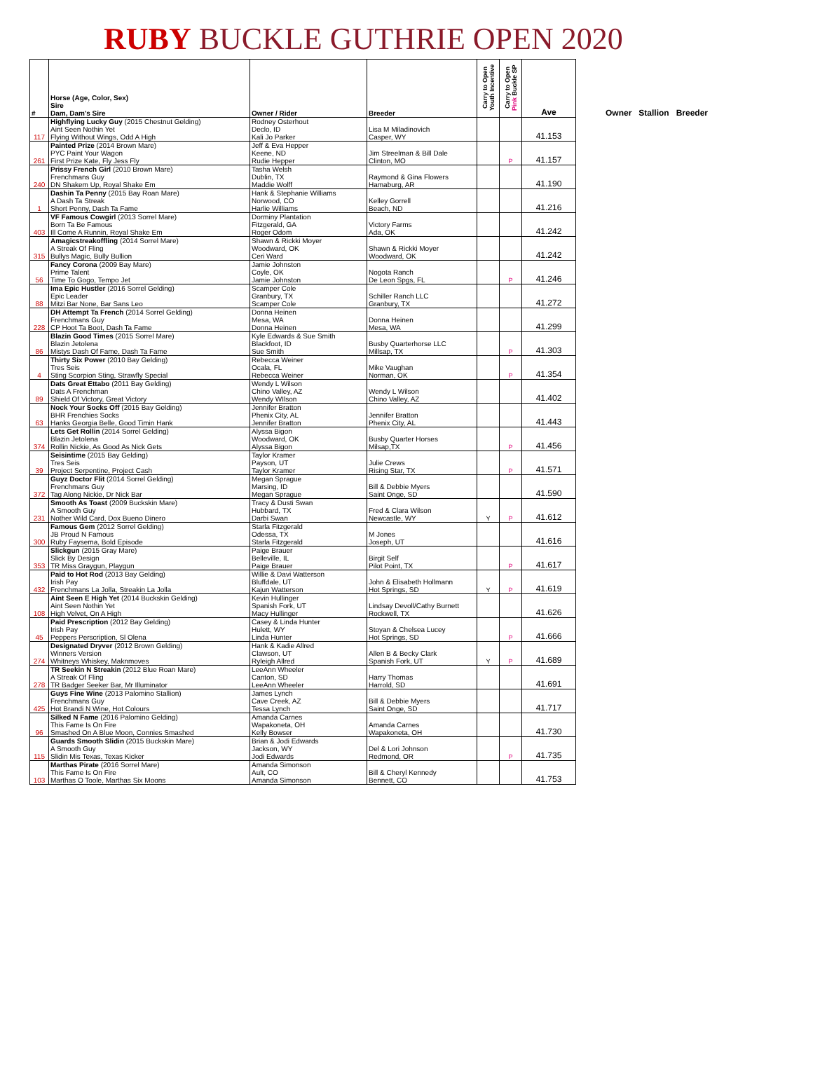RUBY BUCKLE GUTHRIE OPEN 2020
| # | Horse (Age, Color, Sex) Sire Dam, Dam's Sire | Owner / Rider | Breeder | Carry to Open Youth Incentive | Carry to Open Pink Buckle SP | Ave | Owner Stallion Breeder |
| 117 | Highflying Lucky Guy (2015 Chestnut Gelding) Aint Seen Nothin Yet Flying Without Wings, Odd A High | Rodney Osterhout Declo, ID Kali Jo Parker | Lisa M Miladinovich Casper, WY | | | 41.153 | |
| 261 | Painted Prize (2014 Brown Mare) PYC Paint Your Wagon First Prize Kate, Fly Jess Fly | Jeff & Eva Hepper Keene, ND Rudie Hepper | Jim Streelman & Bill Dale Clinton, MO | | P | 41.157 | |
| 240 | Prissy French Girl (2010 Brown Mare) Frenchmans Guy DN Shakem Up, Royal Shake Em | Tasha Welsh Dublin, TX Maddie Wolff | Raymond & Gina Flowers Hamaburg, AR | | | 41.190 | |
| 1 | Dashin Ta Penny (2015 Bay Roan Mare) A Dash Ta Streak Short Penny, Dash Ta Fame | Hank & Stephanie Williams Norwood, CO Harlie Williams | Kelley Gorrell Beach, ND | | | 41.216 | |
| 403 | VF Famous Cowgirl (2013 Sorrel Mare) Born Ta Be Famous Ill Come A Runnin, Royal Shake Em | Dorminy Plantation Fitzgerald, GA Roger Odom | Victory Farms Ada, OK | | | 41.242 | |
| 315 | Amagicstreakoffling (2014 Sorrel Mare) A Streak Of Fling Bullys Magic, Bully Bullion | Shawn & Rickki Moyer Woodward, OK Ceri Ward | Shawn & Rickki Moyer Woodward, OK | | | 41.242 | |
| 56 | Fancy Corona (2009 Bay Mare) Prime Talent Time To Gogo, Tempo Jet | Jamie Johnston Coyle, OK Jamie Johnston | Nogota Ranch De Leon Spgs, FL | | P | 41.246 | |
| 88 | Ima Epic Hustler (2016 Sorrel Gelding) Epic Leader Mitzi Bar None, Bar Sans Leo | Scamper Cole Granbury, TX Scamper Cole | Schiller Ranch LLC Granbury, TX | | | 41.272 | |
| 228 | DH Attempt Ta French (2014 Sorrel Gelding) Frenchmans Guy CP Hoot Ta Boot, Dash Ta Fame | Donna Heinen Mesa, WA Donna Heinen | Donna Heinen Mesa, WA | | | 41.299 | |
| 86 | Blazin Good Times (2015 Sorrel Mare) Blazin Jetolena Mistys Dash Of Fame, Dash Ta Fame | Kyle Edwards & Sue Smith Blackfoot, ID Sue Smith | Busby Quarterhorse LLC Millsap, TX | | P | 41.303 | |
| 4 | Thirty Six Power (2010 Bay Gelding) Tres Seis Sting Scorpion Sting, Strawfly Special | Rebecca Weiner Ocala, FL Rebecca Weiner | Mike Vaughan Norman, OK | | P | 41.354 | |
| 89 | Dats Great Ettabo (2011 Bay Gelding) Dats A Frenchman Shield Of Victory, Great Victory | Wendy L Wilson Chino Valley, AZ Wendy WIlson | Wendy L Wilson Chino Valley, AZ | | | 41.402 | |
| 63 | Nock Your Socks Off (2015 Bay Gelding) BHR Frenchies Socks Hanks Georgia Belle, Good Timin Hank | Jennifer Bratton Phenix City, AL Jennifer Bratton | Jennifer Bratton Phenix City, AL | | | 41.443 | |
| 374 | Lets Get Rollin (2014 Sorrel Gelding) Blazin Jetolena Rollin Nickie, As Good As Nick Gets | Alyssa Bigon Woodward, OK Alyssa Bigon | Busby Quarter Horses Milsap,TX | | P | 41.456 | |
| 39 | Seisintime (2015 Bay Gelding) Tres Seis Project Serpentine, Project Cash | Taylor Kramer Payson, UT Taylor Kramer | Julie Crews Rising Star, TX | | P | 41.571 | |
| 372 | Guyz Doctor Flit (2014 Sorrel Gelding) Frenchmans Guy Tag Along Nickie, Dr Nick Bar | Megan Sprague Marsing, ID Megan Sprague | Bill & Debbie Myers Saint Onge, SD | | | 41.590 | |
| 231 | Smooth As Toast (2009 Buckskin Mare) A Smooth Guy Nother Wild Card, Dox Bueno Dinero | Tracy & Dusti Swan Hubbard, TX Darbi Swan | Fred & Clara Wilson Newcastle, WY | Y | P | 41.612 | |
| 300 | Famous Gem (2012 Sorrel Gelding) JB Proud N Famous Ruby Faysema, Bold Episode | Starla Fitzgerald Odessa, TX Starla Fitzgerald | M Jones Joseph, UT | | | 41.616 | |
| 353 | Slickgun (2015 Gray Mare) Slick By Design TR Miss Graygun, Playgun | Paige Brauer Belleville, IL Paige Brauer | Birgit Self Pilot Point, TX | | P | 41.617 | |
| 432 | Paid to Hot Rod (2013 Bay Gelding) Irish Pay Frenchmans La Jolla, Streakin La Jolla | Willie & Davi Watterson Bluffdale, UT Kajun Watterson | John & Elisabeth Hollmann Hot Springs, SD | Y | P | 41.619 | |
| 108 | Aint Seen E High Yet (2014 Buckskin Gelding) Aint Seen Nothin Yet High Velvet, On A High | Kevin Hullinger Spanish Fork, UT Macy Hullinger | Lindsay Devoll/Cathy Burnett Rockwell, TX | | | 41.626 | |
| 45 | Paid Prescription (2012 Bay Gelding) Irish Pay Peppers Perscription, Sl Olena | Casey & Linda Hunter Hulett, WY Linda Hunter | Stoyan & Chelsea Lucey Hot Springs, SD | | P | 41.666 | |
| 274 | Designated Dryver (2012 Brown Gelding) Winners Version Whitneys Whiskey, Maknmoves | Hank & Kadie Allred Clawson, UT Ryleigh Allred | Allen B & Becky Clark Spanish Fork, UT | Y | P | 41.689 | |
| 278 | TR Seekin N Streakin (2012 Blue Roan Mare) A Streak Of Fling TR Badger Seeker Bar, Mr Illuminator | LeeAnn Wheeler Canton, SD LeeAnn Wheeler | Harry Thomas Harrold, SD | | | 41.691 | |
| 425 | Guys Fine Wine (2013 Palomino Stallion) Frenchmans Guy Hot Brandi N Wine, Hot Colours | James Lynch Cave Creek, AZ Tessa Lynch | Bill & Debbie Myers Saint Onge, SD | | | 41.717 | |
| 96 | Silked N Fame (2016 Palomino Gelding) This Fame Is On Fire Smashed On A Blue Moon, Connies Smashed | Amanda Carnes Wapakoneta, OH Kelly Bowser | Amanda Carnes Wapakoneta, OH | | | 41.730 | |
| 115 | Guards Smooth Slidin (2015 Buckskin Mare) A Smooth Guy Slidin Mis Texas, Texas Kicker | Brian & Jodi Edwards Jackson, WY Jodi Edwards | Del & Lori Johnson Redmond, OR | | P | 41.735 | |
| 103 | Marthas Pirate (2016 Sorrel Mare) This Fame Is On Fire Marthas O Toole, Marthas Six Moons | Amanda Simonson Ault, CO Amanda Simonson | Bill & Cheryl Kennedy Bennett, CO | | | 41.753 | |